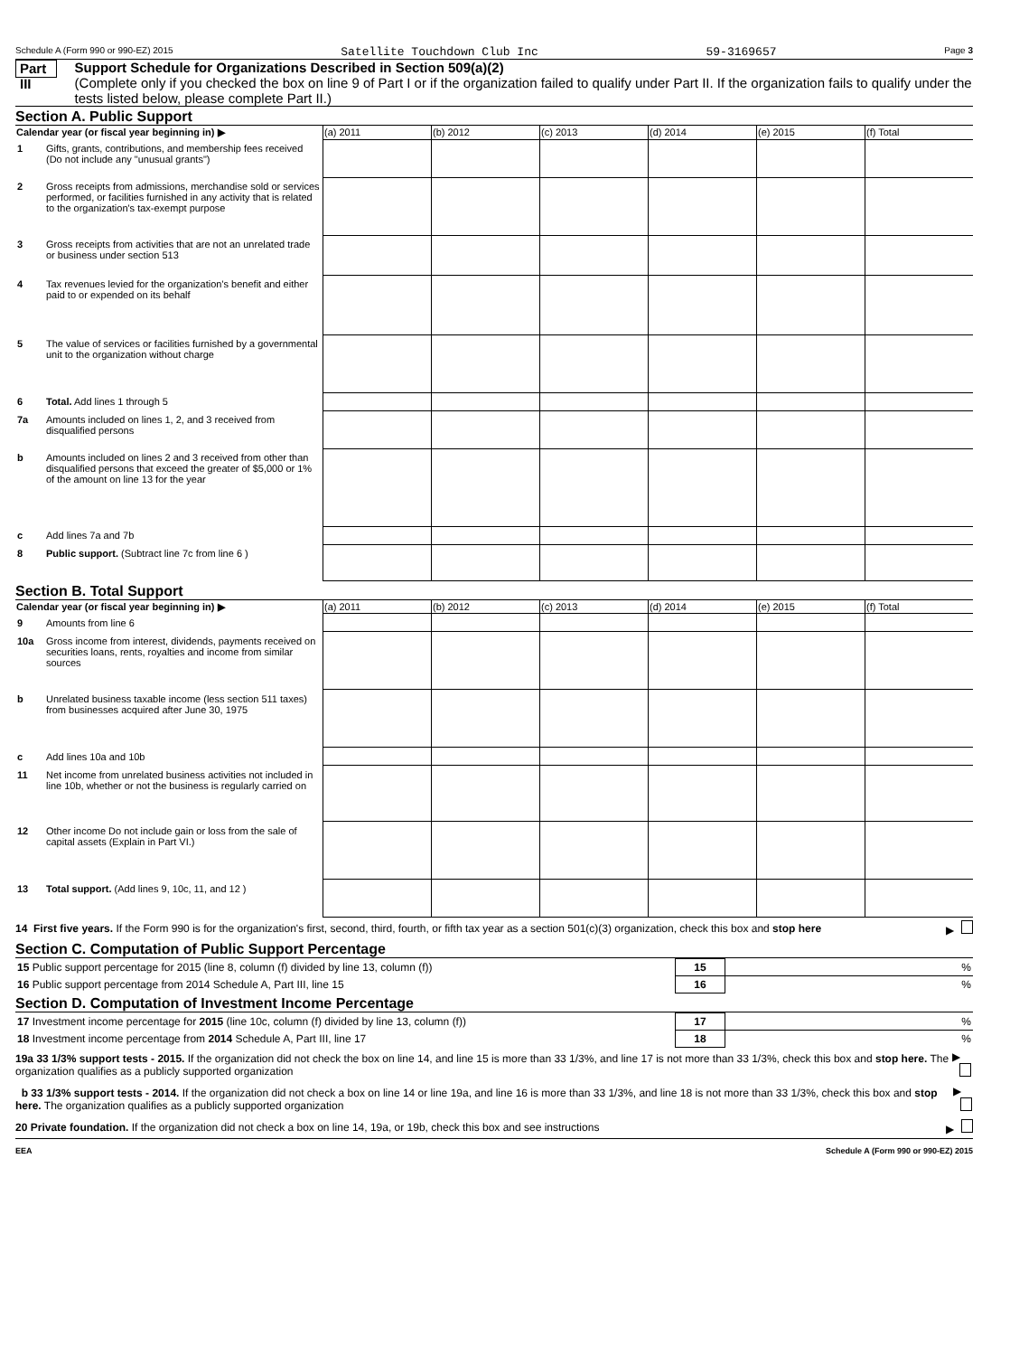Schedule A (Form 990 or 990-EZ) 2015 Satellite Touchdown Club Inc 59-3169657 Page 3
Part III
Support Schedule for Organizations Described in Section 509(a)(2)
(Complete only if you checked the box on line 9 of Part I or if the organization failed to qualify under Part II. If the organization fails to qualify under the tests listed below, please complete Part II.)
Section A. Public Support
| Calendar year (or fiscal year beginning in) ▶ | | (a) 2011 | (b) 2012 | (c) 2013 | (d) 2014 | (e) 2015 | (f) Total |
| --- | --- | --- | --- | --- | --- | --- | --- |
| 1 | Gifts, grants, contributions, and membership fees received (Do not include any "unusual grants") | | | | | | |
| 2 | Gross receipts from admissions, merchandise sold or services performed, or facilities furnished in any activity that is related to the organization's tax-exempt purpose | | | | | | |
| 3 | Gross receipts from activities that are not an unrelated trade or business under section 513 | | | | | | |
| 4 | Tax revenues levied for the organization's benefit and either paid to or expended on its behalf | | | | | | |
| 5 | The value of services or facilities furnished by a governmental unit to the organization without charge | | | | | | |
| 6 | Total. Add lines 1 through 5 | | | | | | |
| 7a | Amounts included on lines 1, 2, and 3 received from disqualified persons | | | | | | |
| b | Amounts included on lines 2 and 3 received from other than disqualified persons that exceed the greater of $5,000 or 1% of the amount on line 13 for the year | | | | | | |
| c | Add lines 7a and 7b | | | | | | |
| 8 | Public support. (Subtract line 7c from line 6 ) | | | | | | |
Section B. Total Support
| Calendar year (or fiscal year beginning in) ▶ | | (a) 2011 | (b) 2012 | (c) 2013 | (d) 2014 | (e) 2015 | (f) Total |
| --- | --- | --- | --- | --- | --- | --- | --- |
| 9 | Amounts from line 6 | | | | | | |
| 10a | Gross income from interest, dividends, payments received on securities loans, rents, royalties and income from similar sources | | | | | | |
| b | Unrelated business taxable income (less section 511 taxes) from businesses acquired after June 30, 1975 | | | | | | |
| c | Add lines 10a and 10b | | | | | | |
| 11 | Net income from unrelated business activities not included in line 10b, whether or not the business is regularly carried on | | | | | | |
| 12 | Other income Do not include gain or loss from the sale of capital assets (Explain in Part VI.) | | | | | | |
| 13 | Total support. (Add lines 9, 10c, 11, and 12 ) | | | | | | |
14 First five years. If the Form 990 is for the organization's first, second, third, fourth, or fifth tax year as a section 501(c)(3) organization, check this box and stop here ▶
Section C. Computation of Public Support Percentage
| 15 Public support percentage for 2015 (line 8, column (f) divided by line 13, column (f)) | 15 | % |
| 16 Public support percentage from 2014 Schedule A, Part III, line 15 | 16 | % |
Section D. Computation of Investment Income Percentage
| 17 Investment income percentage for 2015 (line 10c, column (f) divided by line 13, column (f)) | 17 | % |
| 18 Investment income percentage from 2014 Schedule A, Part III, line 17 | 18 | % |
19a 33 1/3% support tests - 2015. If the organization did not check the box on line 14, and line 15 is more than 33 1/3%, and line 17 is not more than 33 1/3%, check this box and stop here. The organization qualifies as a publicly supported organization ▶
b 33 1/3% support tests - 2014. If the organization did not check a box on line 14 or line 19a, and line 16 is more than 33 1/3%, and line 18 is not more than 33 1/3%, check this box and stop here. The organization qualifies as a publicly supported organization ▶
20 Private foundation. If the organization did not check a box on line 14, 19a, or 19b, check this box and see instructions ▶
EEA Schedule A (Form 990 or 990-EZ) 2015